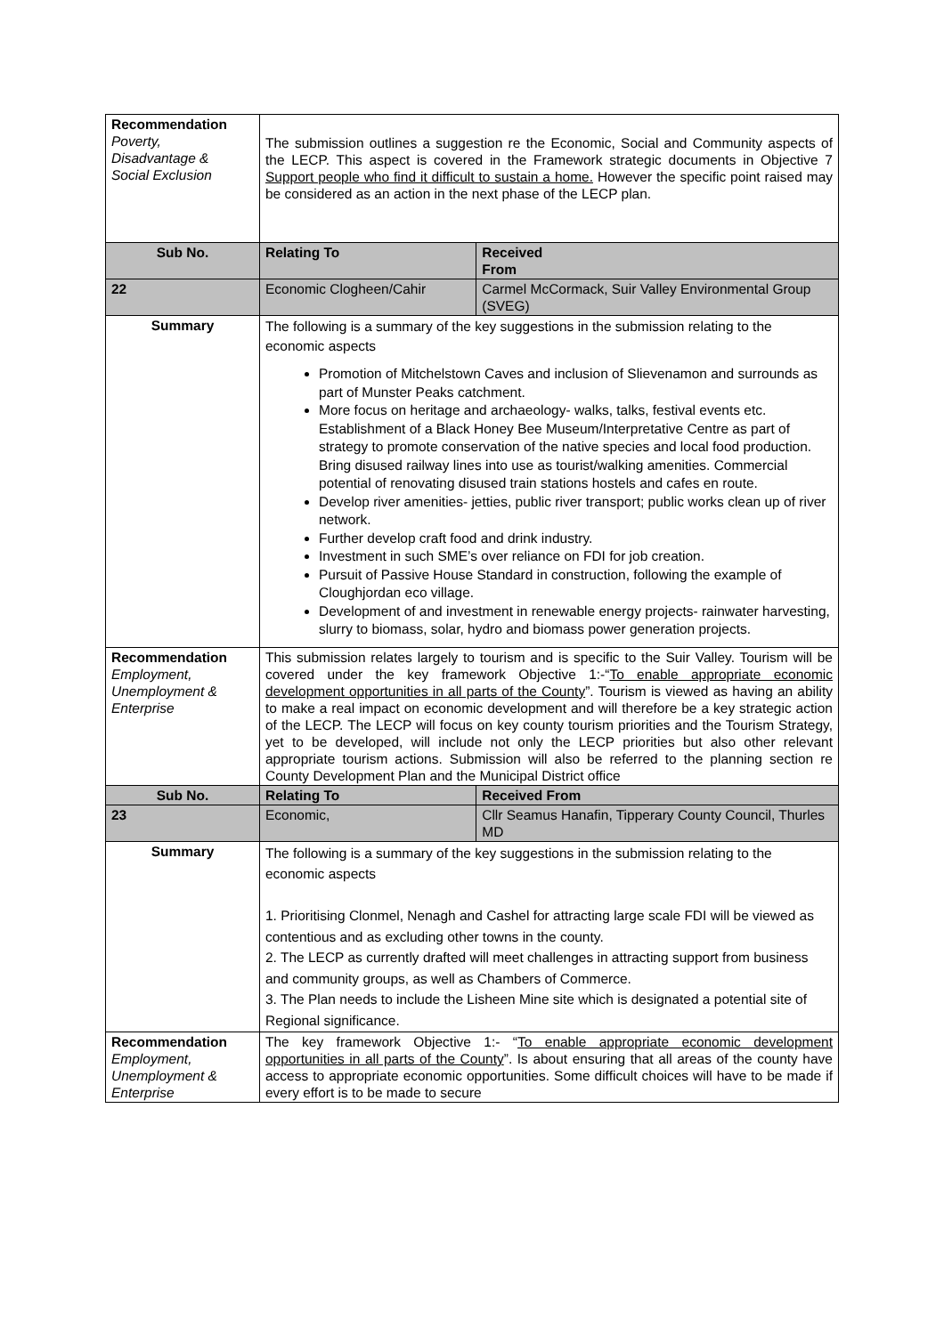| Recommendation Poverty, Disadvantage & Social Exclusion | The submission outlines a suggestion re the Economic, Social and Community aspects of the LECP. This aspect is covered in the Framework strategic documents in Objective 7 Support people who find it difficult to sustain a home. However the specific point raised may be considered as an action in the next phase of the LECP plan. | |
| Sub No. | Relating To | Received From |
| 22 | Economic Clogheen/Cahir | Carmel McCormack, Suir Valley Environmental Group (SVEG) |
| Summary | The following is a summary of the key suggestions in the submission relating to the economic aspects Promotion of Mitchelstown Caves and inclusion of Slievenamon and surrounds as part of Munster Peaks catchment. More focus on heritage and archaeology- walks, talks, festival events etc. Establishment of a Black Honey Bee Museum/Interpretative Centre as part of strategy to promote conservation of the native species and local food production. Bring disused railway lines into use as tourist/walking amenities. Commercial potential of renovating disused train stations hostels and cafes en route. Develop river amenities- jetties, public river transport; public works clean up of river network. Further develop craft food and drink industry. Investment in such SME’s over reliance on FDI for job creation. Pursuit of Passive House Standard in construction, following the example of Cloughjordan eco village. Development of and investment in renewable energy projects- rainwater harvesting, slurry to biomass, solar, hydro and biomass power generation projects. | |
| Recommendation Employment, Unemployment & Enterprise | This submission relates largely to tourism and is specific to the Suir Valley. Tourism will be covered under the key framework Objective 1:-“ To enable appropriate economic development opportunities in all parts of the County ”. Tourism is viewed as having an ability to make a real impact on economic development and will therefore be a key strategic action of the LECP. The LECP will focus on key county tourism priorities and the Tourism Strategy, yet to be developed, will include not only the LECP priorities but also other relevant appropriate tourism actions. Submission will also be referred to the planning section re County Development Plan and the Municipal District office | |
| Sub No. | Relating To | Received From |
| 23 | Economic, | Cllr Seamus Hanafin, Tipperary County Council, Thurles MD |
| Summary | The following is a summary of the key suggestions in the submission relating to the economic aspects 1. Prioritising Clonmel, Nenagh and Cashel for attracting large scale FDI will be viewed as contentious and as excluding other towns in the county. 2. The LECP as currently drafted will meet challenges in attracting support from business and community groups, as well as Chambers of Commerce. 3. The Plan needs to include the Lisheen Mine site which is designated a potential site of Regional significance. | |
| Recommendation Employment, Unemployment & Enterprise | The key framework Objective 1:- “ To enable appropriate economic development opportunities in all parts of the County ”. Is about ensuring that all areas of the county have access to appropriate economic opportunities. Some difficult choices will have to be made if every effort is to be made to secure | |